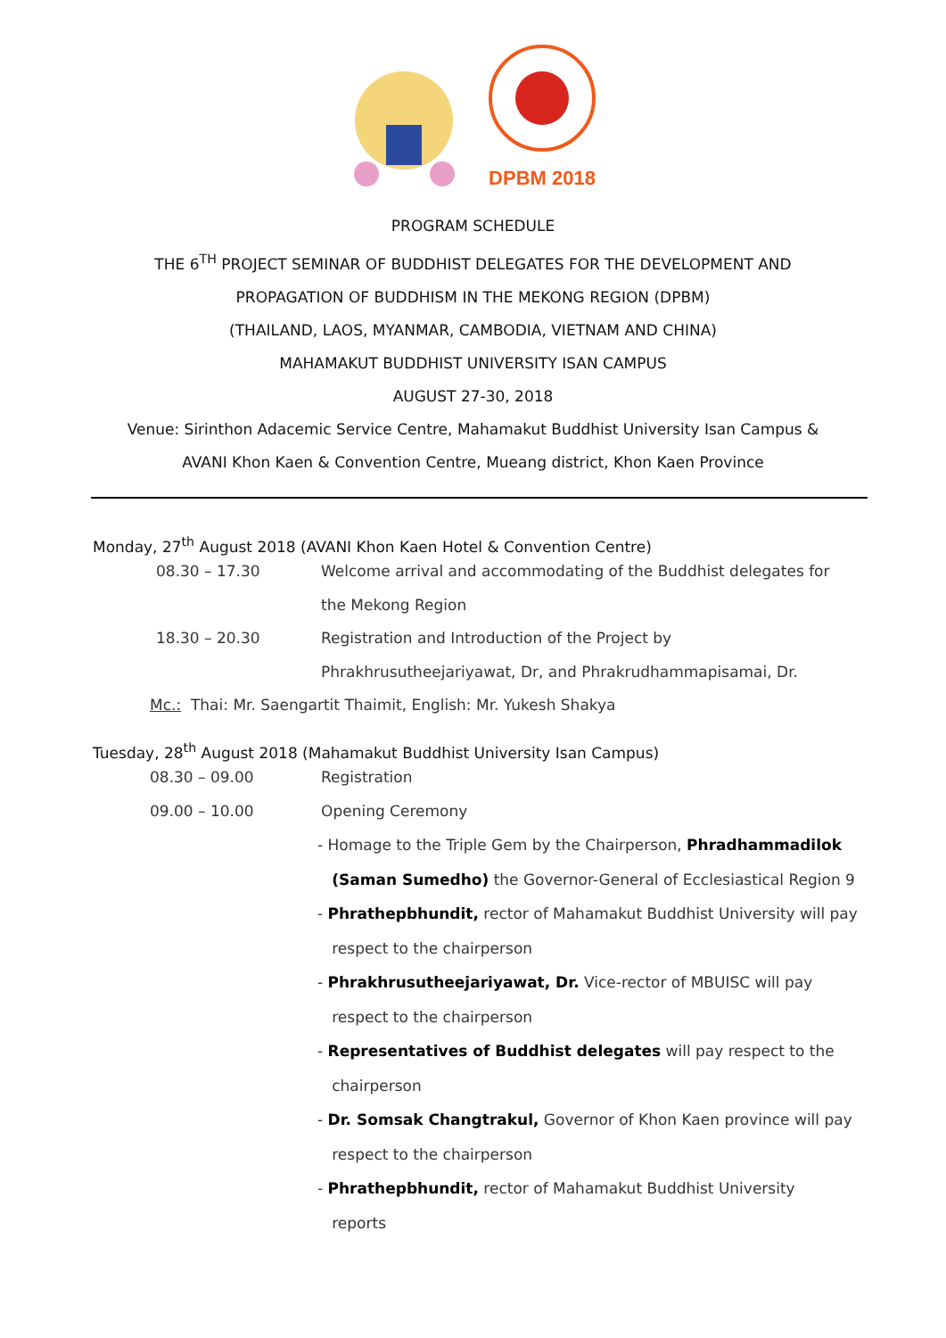DPBM 2018
PROGRAM SCHEDULE
THE 6<sup>TH</sup> PROJECT SEMINAR OF BUDDHIST DELEGATES FOR THE DEVELOPMENT AND
PROPAGATION OF BUDDHISM IN THE MEKONG REGION (DPBM)
(THAILAND, LAOS, MYANMAR, CAMBODIA, VIETNAM AND CHINA)
MAHAMAKUT BUDDHIST UNIVERSITY ISAN CAMPUS
AUGUST 27-30, 2018
Venue: Sirinthon Adacemic Service Centre, Mahamakut Buddhist University Isan Campus &
AVANI Khon Kaen & Convention Centre, Mueang district, Khon Kaen Province
Monday, 27<sup>th</sup> August 2018 (AVANI Khon Kaen Hotel & Convention Centre)
08.30 – 17.30 Welcome arrival and accommodating of the Buddhist delegates for
the Mekong Region
18.30 – 20.30 Registration and Introduction of the Project by
Phrakhrusutheejariyawat, Dr, and Phrakrudhammapisamai, Dr.
Mc.: Thai: Mr. Saengartit Thaimit, English: Mr. Yukesh Shakya
Tuesday, 28<sup>th</sup> August 2018 (Mahamakut Buddhist University Isan Campus)
08.30 – 09.00 Registration
09.00 – 10.00 Opening Ceremony
- Homage to the Triple Gem by the Chairperson, Phradhammadilok
(Saman Sumedho) the Governor-General of Ecclesiastical Region 9
- Phrathepbhundit, rector of Mahamakut Buddhist University will pay
respect to the chairperson
- Phrakhrusutheejariyawat, Dr. Vice-rector of MBUISC will pay
respect to the chairperson
- Representatives of Buddhist delegates will pay respect to the
chairperson
- Dr. Somsak Changtrakul, Governor of Khon Kaen province will pay
respect to the chairperson
- Phrathepbhundit, rector of Mahamakut Buddhist University
reports